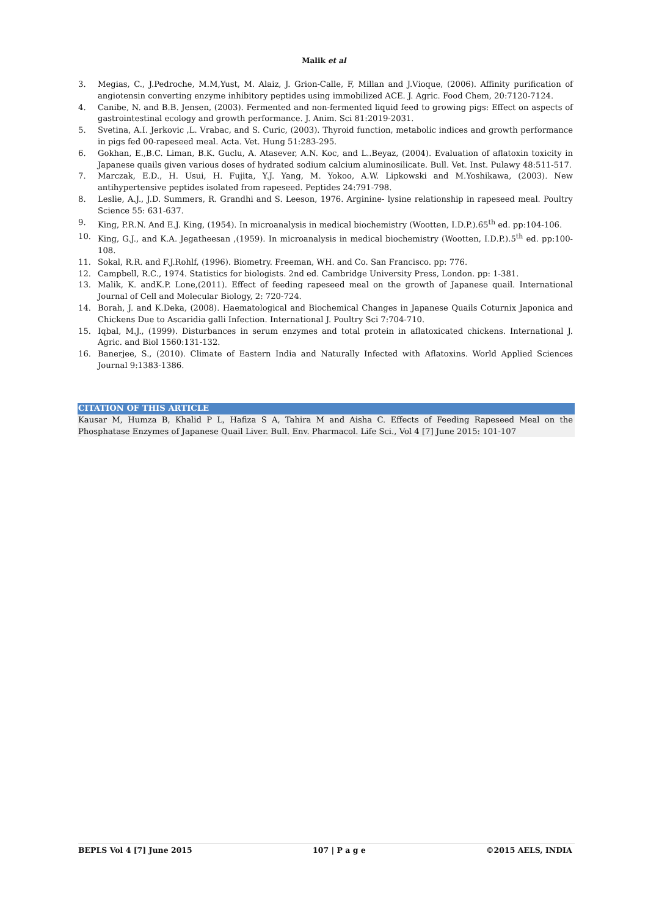Malik et al
3. Megias, C., J.Pedroche, M.M,Yust, M. Alaiz, J. Grion-Calle, F, Millan and J.Vioque, (2006). Affinity purification of angiotensin converting enzyme inhibitory peptides using immobilized ACE. J. Agric. Food Chem, 20:7120-7124.
4. Canibe, N. and B.B. Jensen, (2003). Fermented and non-fermented liquid feed to growing pigs: Effect on aspects of gastrointestinal ecology and growth performance. J. Anim. Sci 81:2019-2031.
5. Svetina, A.I. Jerkovic ,L. Vrabac, and S. Curic, (2003). Thyroid function, metabolic indices and growth performance in pigs fed 00-rapeseed meal. Acta. Vet. Hung 51:283-295.
6. Gokhan, E.,B.C. Liman, B.K. Guclu, A. Atasever, A.N. Koc, and L..Beyaz, (2004). Evaluation of aflatoxin toxicity in Japanese quails given various doses of hydrated sodium calcium aluminosilicate. Bull. Vet. Inst. Pulawy 48:511-517.
7. Marczak, E.D., H. Usui, H. Fujita, Y.J. Yang, M. Yokoo, A.W. Lipkowski and M.Yoshikawa, (2003). New antihypertensive peptides isolated from rapeseed. Peptides 24:791-798.
8. Leslie, A.J., J.D. Summers, R. Grandhi and S. Leeson, 1976. Arginine- lysine relationship in rapeseed meal. Poultry Science 55: 631-637.
9. King, P.R.N. And E.J. King, (1954). In microanalysis in medical biochemistry (Wootten, I.D.P.).65<sup>th</sup> ed. pp:104-106.
10. King, G.J., and K.A. Jegatheesan ,(1959). In microanalysis in medical biochemistry (Wootten, I.D.P.).5<sup>th</sup> ed. pp:100-108.
11. Sokal, R.R. and F.J.Rohlf, (1996). Biometry. Freeman, WH. and Co. San Francisco. pp: 776.
12. Campbell, R.C., 1974. Statistics for biologists. 2nd ed. Cambridge University Press, London. pp: 1-381.
13. Malik, K. andK.P. Lone,(2011). Effect of feeding rapeseed meal on the growth of Japanese quail. International Journal of Cell and Molecular Biology, 2: 720-724.
14. Borah, J. and K.Deka, (2008). Haematological and Biochemical Changes in Japanese Quails Coturnix Japonica and Chickens Due to Ascaridia galli Infection. International J. Poultry Sci 7:704-710.
15. Iqbal, M.J., (1999). Disturbances in serum enzymes and total protein in aflatoxicated chickens. International J. Agric. and Biol 1560:131-132.
16. Banerjee, S., (2010). Climate of Eastern India and Naturally Infected with Aflatoxins. World Applied Sciences Journal 9:1383-1386.
CITATION OF THIS ARTICLE
Kausar M, Humza B, Khalid P L, Hafiza S A, Tahira M and Aisha C. Effects of Feeding Rapeseed Meal on the Phosphatase Enzymes of Japanese Quail Liver. Bull. Env. Pharmacol. Life Sci., Vol 4 [7] June 2015: 101-107
BEPLS Vol 4 [7] June 2015 107 | P a g e ©2015 AELS, INDIA